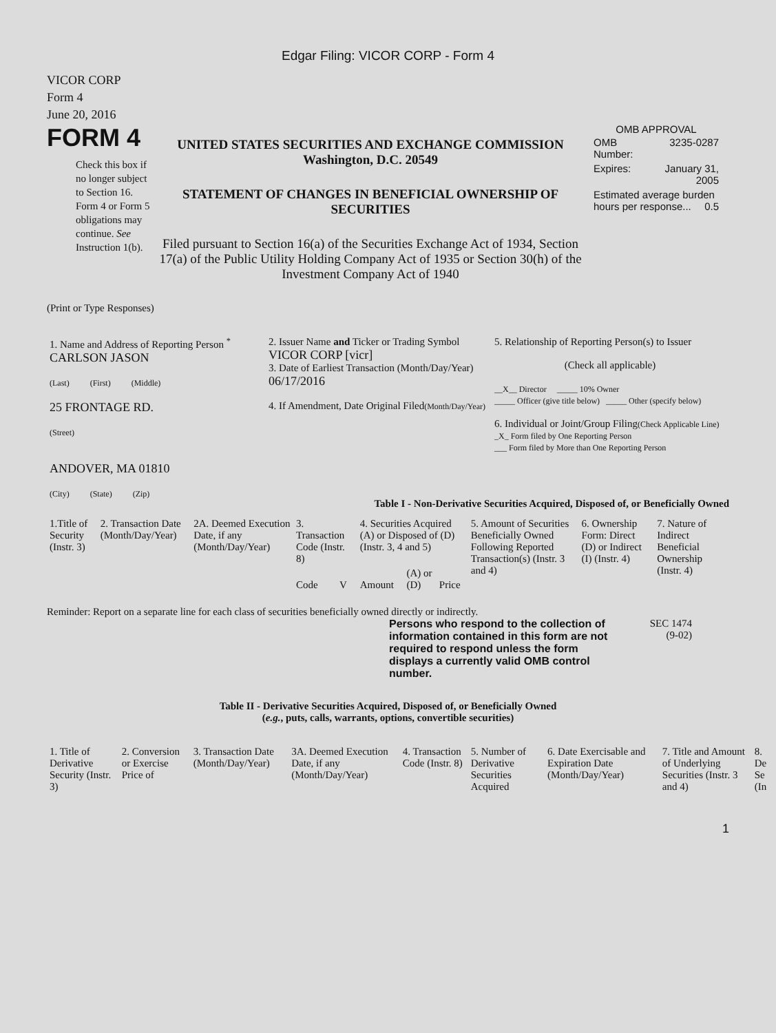Edgar Filing: VICOR CORP - Form 4
VICOR CORP
Form 4
June 20, 2016
FORM 4
Check this box if no longer subject to Section 16. Form 4 or Form 5 obligations may continue. See Instruction 1(b).
UNITED STATES SECURITIES AND EXCHANGE COMMISSION
Washington, D.C. 20549
STATEMENT OF CHANGES IN BENEFICIAL OWNERSHIP OF SECURITIES
Filed pursuant to Section 16(a) of the Securities Exchange Act of 1934, Section 17(a) of the Public Utility Holding Company Act of 1935 or Section 30(h) of the Investment Company Act of 1940
OMB APPROVAL
| OMB Number: | 3235-0287 |
| Expires: | January 31, 2005 |
| Estimated average burden hours per response... 0.5 | |
(Print or Type Responses)
| 1. Name and Address of Reporting Person <sup>*</sup> CARLSON JASON (Last) (First) (Middle) 25 FRONTAGE RD. (Street) ANDOVER, MA 01810 (City) (State) (Zip) | 2. Issuer Name and Ticker or Trading Symbol VICOR CORP [vicr] 3. Date of Earliest Transaction (Month/Day/Year) 06/17/2016 4. If Amendment, Date Original Filed (Month/Day/Year) | 5. Relationship of Reporting Person(s) to Issuer (Check all applicable) __X__ Director _____ 10% Owner _____ Officer (give title below) _____ Other (specify below) 6. Individual or Joint/Group Filing (Check Applicable Line) _X_ Form filed by One Reporting Person ___ Form filed by More than One Reporting Person |
Table I - Non-Derivative Securities Acquired, Disposed of, or Beneficially Owned
| 1.Title of Security (Instr. 3) | 2. Transaction Date (Month/Day/Year) | 2A. Deemed Execution Date, if any (Month/Day/Year) | 3. Transaction Code (Instr. 8) | | 4. Securities Acquired (A) or Disposed of (D) (Instr. 3, 4 and 5) | | | 5. Amount of Securities Beneficially Owned Following Reported Transaction(s) (Instr. 3 and 4) | 6. Ownership Form: Direct (D) or Indirect (I) (Instr. 4) | 7. Nature of Indirect Beneficial Ownership (Instr. 4) |
| --- | --- | --- | --- | --- | --- | --- | --- | --- | --- | --- |
| | | | Code | V | Amount | (A) or (D) | Price | | | |
Reminder: Report on a separate line for each class of securities beneficially owned directly or indirectly.
Persons who respond to the collection of information contained in this form are not required to respond unless the form displays a currently valid OMB control number.
SEC 1474
(9-02)
Table II - Derivative Securities Acquired, Disposed of, or Beneficially Owned
(e.g., puts, calls, warrants, options, convertible securities)
| 1. Title of Derivative Security (Instr. 3) | 2. Conversion or Exercise Price of | 3. Transaction Date (Month/Day/Year) | 3A. Deemed Execution Date, if any (Month/Day/Year) | 4. Transaction Code (Instr. 8) | 5. Number of Derivative Securities Acquired | 6. Date Exercisable and Expiration Date (Month/Day/Year) | 7. Title and Amount of Underlying Securities (Instr. 3 and 4) | 8. De Se (In |
| --- | --- | --- | --- | --- | --- | --- | --- | --- |
1